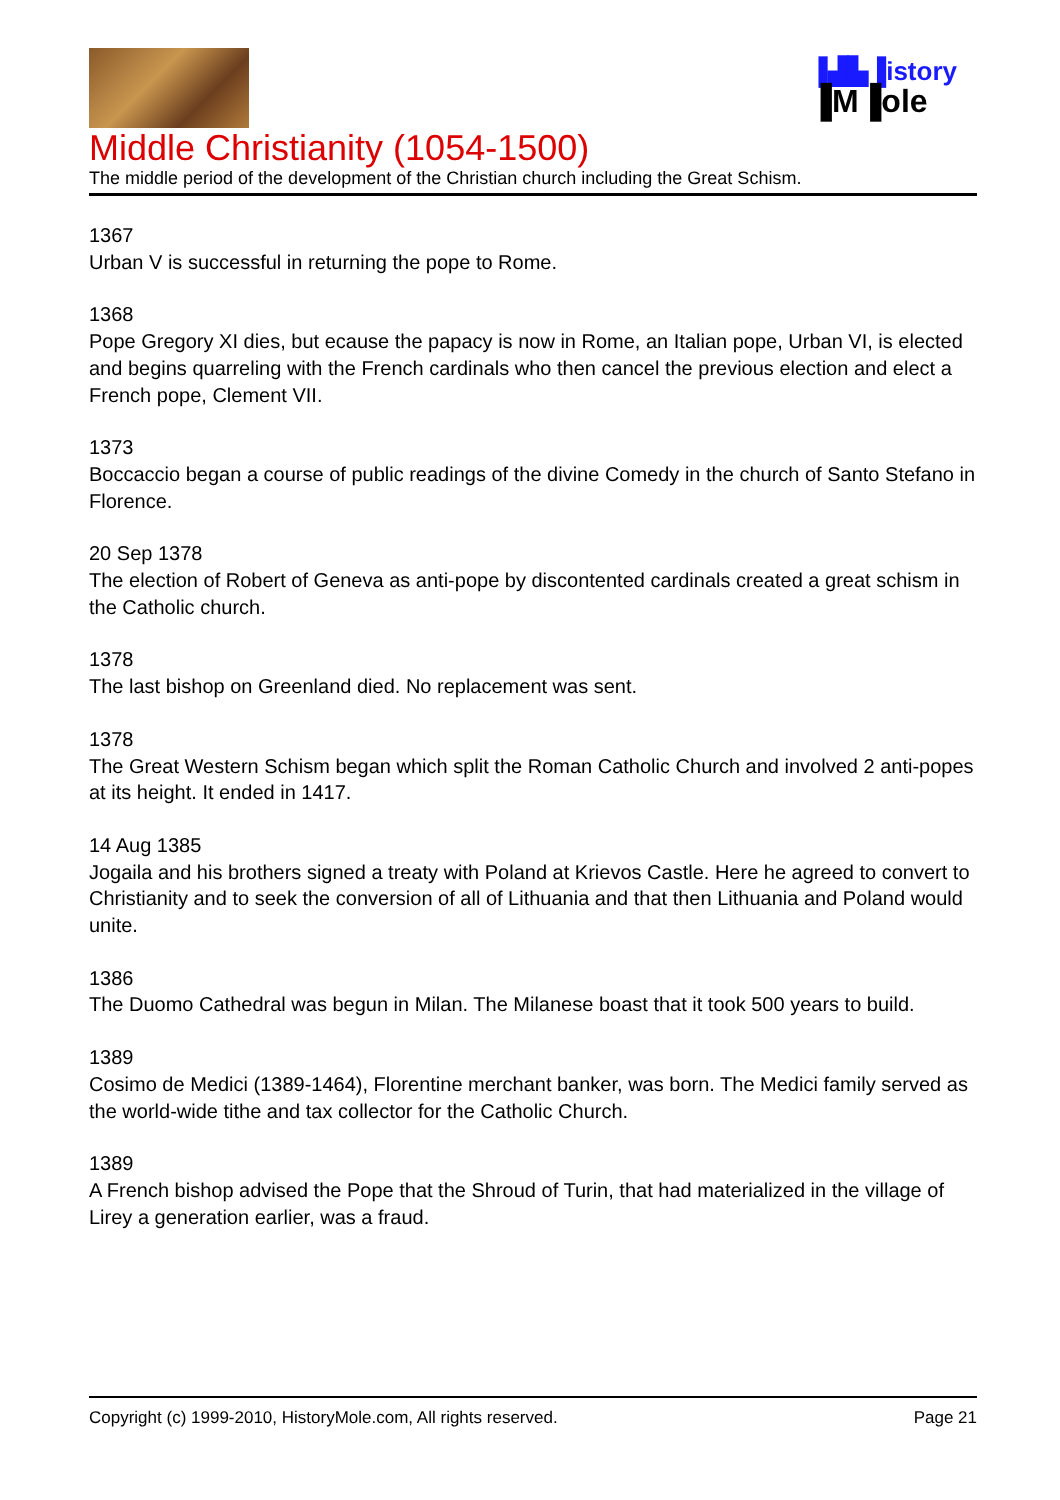▐▟▙▐istory
▐M▐ole
Middle Christianity (1054-1500)
The middle period of the development of the Christian church including the Great Schism.
1367
Urban V is successful in returning the pope to Rome.
1368
Pope Gregory XI dies, but ecause the papacy is now in Rome, an Italian pope, Urban VI, is elected and begins quarreling with the French cardinals who then cancel the previous election and elect a French pope, Clement VII.
1373
Boccaccio began a course of public readings of the divine Comedy in the church of Santo Stefano in Florence.
20 Sep 1378
The election of Robert of Geneva as anti-pope by discontented cardinals created a great schism in the Catholic church.
1378
The last bishop on Greenland died. No replacement was sent.
1378
The Great Western Schism began which split the Roman Catholic Church and involved 2 anti-popes at its height. It ended in 1417.
14 Aug 1385
Jogaila and his brothers signed a treaty with Poland at Krievos Castle. Here he agreed to convert to Christianity and to seek the conversion of all of Lithuania and that then Lithuania and Poland would unite.
1386
The Duomo Cathedral was begun in Milan. The Milanese boast that it took 500 years to build.
1389
Cosimo de Medici (1389-1464), Florentine merchant banker, was born. The Medici family served as the world-wide tithe and tax collector for the Catholic Church.
1389
A French bishop advised the Pope that the Shroud of Turin, that had materialized in the village of Lirey a generation earlier, was a fraud.
Copyright (c) 1999-2010, HistoryMole.com, All rights reserved. Page 21